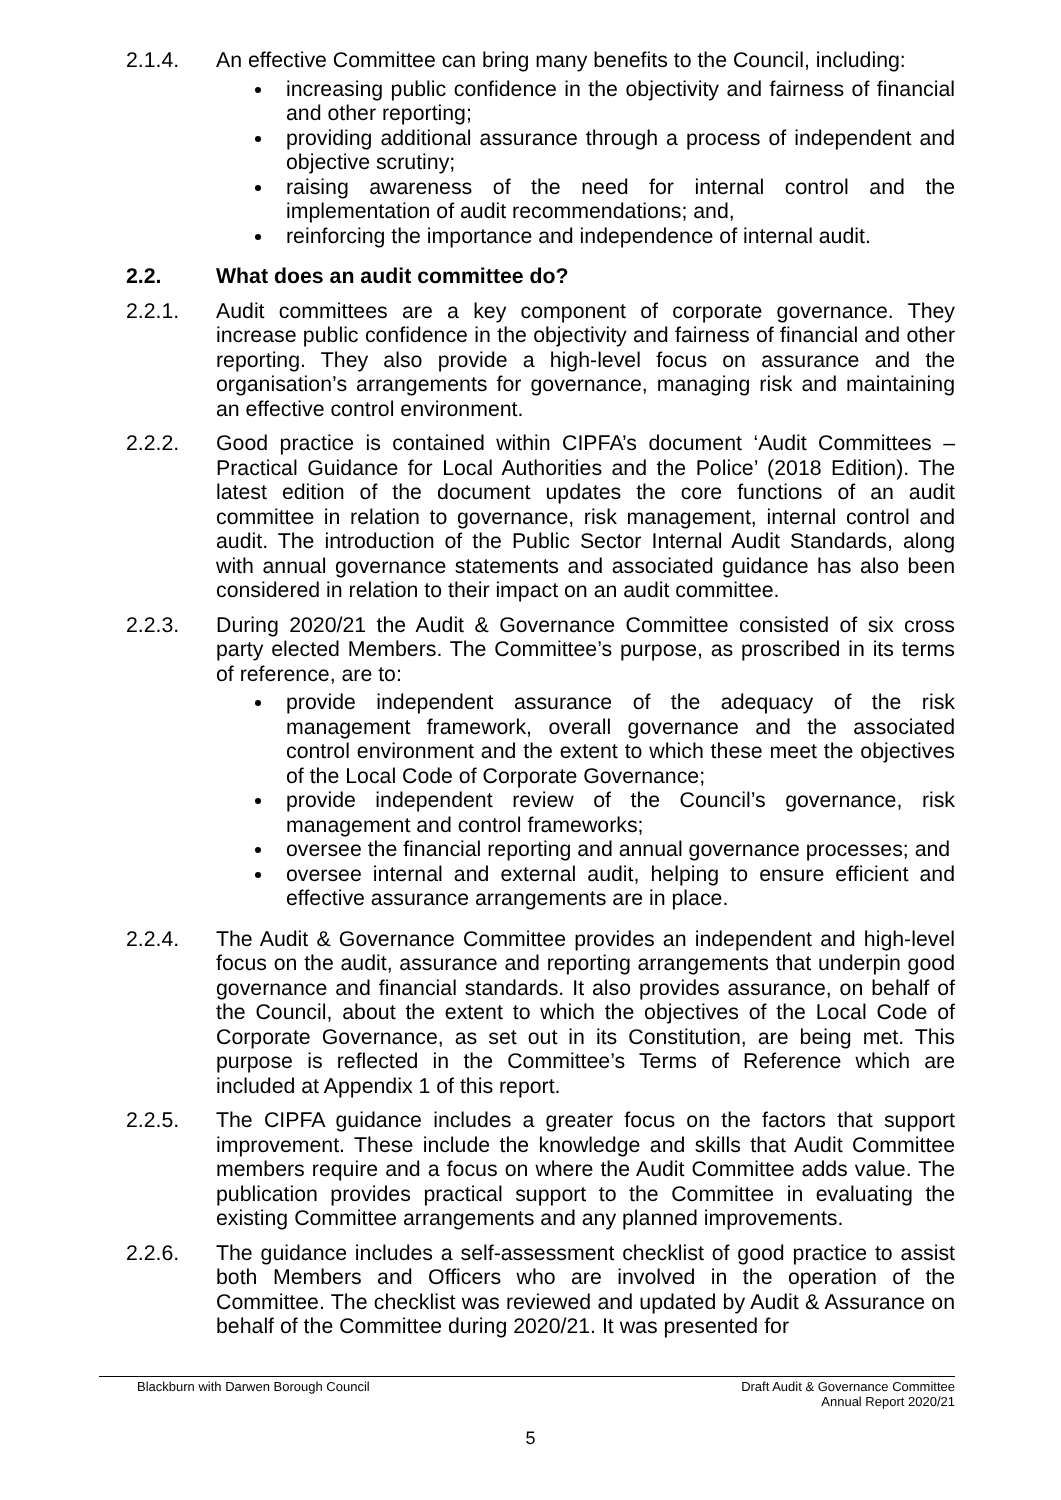2.1.4. An effective Committee can bring many benefits to the Council, including:
increasing public confidence in the objectivity and fairness of financial and other reporting;
providing additional assurance through a process of independent and objective scrutiny;
raising awareness of the need for internal control and the implementation of audit recommendations; and,
reinforcing the importance and independence of internal audit.
2.2. What does an audit committee do?
2.2.1. Audit committees are a key component of corporate governance. They increase public confidence in the objectivity and fairness of financial and other reporting. They also provide a high-level focus on assurance and the organisation’s arrangements for governance, managing risk and maintaining an effective control environment.
2.2.2. Good practice is contained within CIPFA’s document ‘Audit Committees – Practical Guidance for Local Authorities and the Police’ (2018 Edition). The latest edition of the document updates the core functions of an audit committee in relation to governance, risk management, internal control and audit. The introduction of the Public Sector Internal Audit Standards, along with annual governance statements and associated guidance has also been considered in relation to their impact on an audit committee.
2.2.3. During 2020/21 the Audit & Governance Committee consisted of six cross party elected Members. The Committee’s purpose, as proscribed in its terms of reference, are to:
provide independent assurance of the adequacy of the risk management framework, overall governance and the associated control environment and the extent to which these meet the objectives of the Local Code of Corporate Governance;
provide independent review of the Council’s governance, risk management and control frameworks;
oversee the financial reporting and annual governance processes; and
oversee internal and external audit, helping to ensure efficient and effective assurance arrangements are in place.
2.2.4. The Audit & Governance Committee provides an independent and high-level focus on the audit, assurance and reporting arrangements that underpin good governance and financial standards. It also provides assurance, on behalf of the Council, about the extent to which the objectives of the Local Code of Corporate Governance, as set out in its Constitution, are being met. This purpose is reflected in the Committee’s Terms of Reference which are included at Appendix 1 of this report.
2.2.5. The CIPFA guidance includes a greater focus on the factors that support improvement. These include the knowledge and skills that Audit Committee members require and a focus on where the Audit Committee adds value. The publication provides practical support to the Committee in evaluating the existing Committee arrangements and any planned improvements.
2.2.6. The guidance includes a self-assessment checklist of good practice to assist both Members and Officers who are involved in the operation of the Committee. The checklist was reviewed and updated by Audit & Assurance on behalf of the Committee during 2020/21. It was presented for
Blackburn with Darwen Borough Council
Draft Audit & Governance Committee
Annual Report 2020/21
5